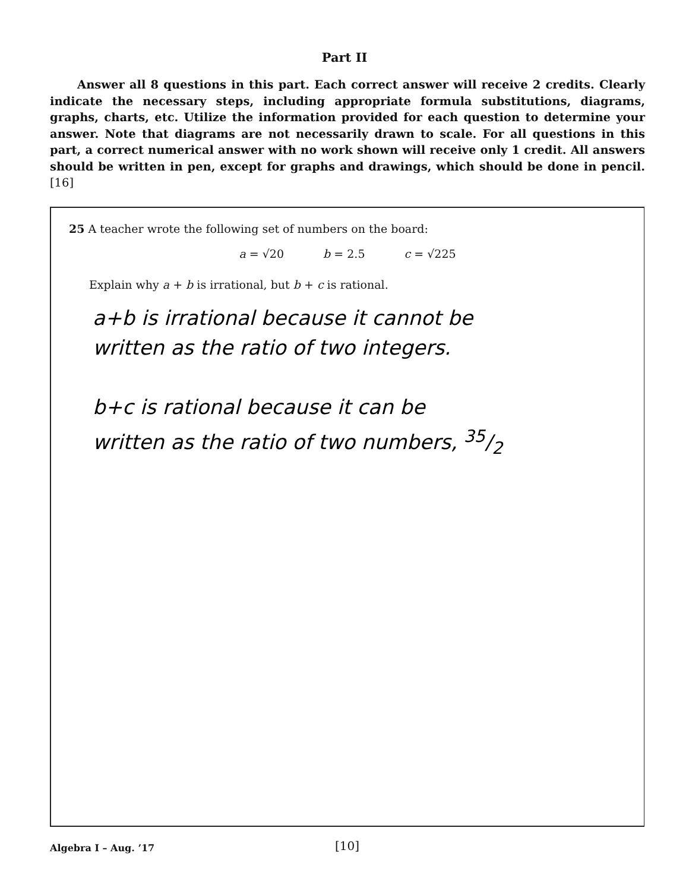Part II
Answer all 8 questions in this part. Each correct answer will receive 2 credits. Clearly indicate the necessary steps, including appropriate formula substitutions, diagrams, graphs, charts, etc. Utilize the information provided for each question to determine your answer. Note that diagrams are not necessarily drawn to scale. For all questions in this part, a correct numerical answer with no work shown will receive only 1 credit. All answers should be written in pen, except for graphs and drawings, which should be done in pencil. [16]
25 A teacher wrote the following set of numbers on the board:
a = √20 b = 2.5 c = √225
Explain why a + b is irrational, but b + c is rational.
a+b is irrational because it cannot be
written as the ratio of two integers.
b+c is rational because it can be
written as the ratio of two numbers, 35/2
Algebra I – Aug. ’17 [10]